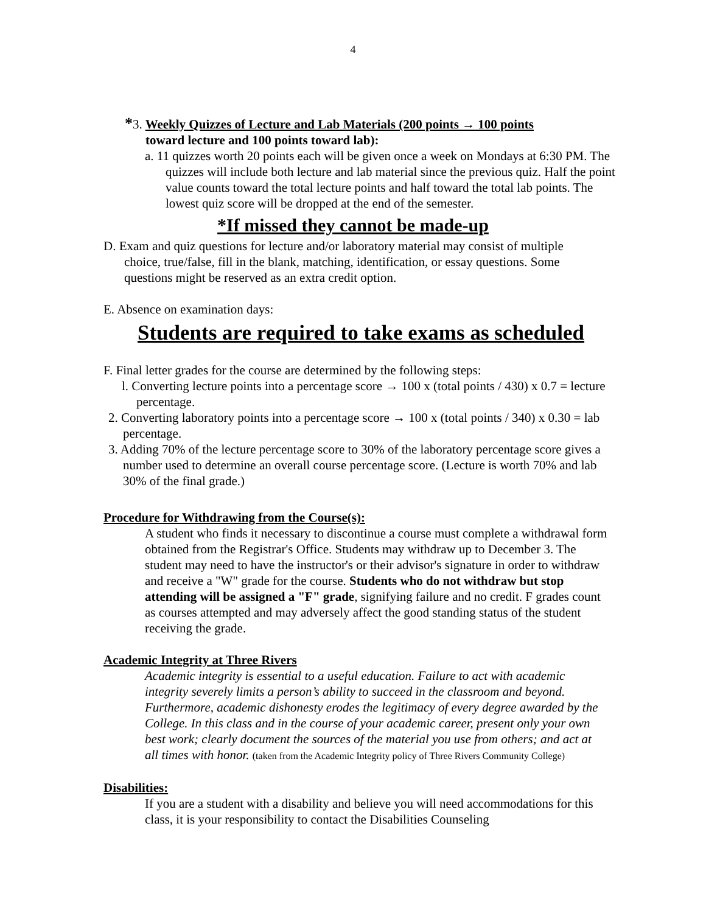4
*3. Weekly Quizzes of Lecture and Lab Materials (200 points → 100 points
toward lecture and 100 points toward lab):
a. 11 quizzes worth 20 points each will be given once a week on Mondays at 6:30 PM. The quizzes will include both lecture and lab material since the previous quiz. Half the point value counts toward the total lecture points and half toward the total lab points. The lowest quiz score will be dropped at the end of the semester.
*If missed they cannot be made-up
D. Exam and quiz questions for lecture and/or laboratory material may consist of multiple choice, true/false, fill in the blank, matching, identification, or essay questions. Some questions might be reserved as an extra credit option.
E. Absence on examination days:
Students are required to take exams as scheduled
F. Final letter grades for the course are determined by the following steps:
l. Converting lecture points into a percentage score → 100 x (total points / 430) x 0.7 = lecture percentage.
2. Converting laboratory points into a percentage score → 100 x (total points / 340) x 0.30 = lab percentage.
3. Adding 70% of the lecture percentage score to 30% of the laboratory percentage score gives a number used to determine an overall course percentage score. (Lecture is worth 70% and lab 30% of the final grade.)
Procedure for Withdrawing from the Course(s):
A student who finds it necessary to discontinue a course must complete a withdrawal form obtained from the Registrar's Office. Students may withdraw up to December 3. The student may need to have the instructor's or their advisor's signature in order to withdraw and receive a "W" grade for the course. Students who do not withdraw but stop attending will be assigned a "F" grade, signifying failure and no credit. F grades count as courses attempted and may adversely affect the good standing status of the student receiving the grade.
Academic Integrity at Three Rivers
Academic integrity is essential to a useful education. Failure to act with academic integrity severely limits a person’s ability to succeed in the classroom and beyond. Furthermore, academic dishonesty erodes the legitimacy of every degree awarded by the College. In this class and in the course of your academic career, present only your own best work; clearly document the sources of the material you use from others; and act at all times with honor. (taken from the Academic Integrity policy of Three Rivers Community College)
Disabilities:
If you are a student with a disability and believe you will need accommodations for this class, it is your responsibility to contact the Disabilities Counseling